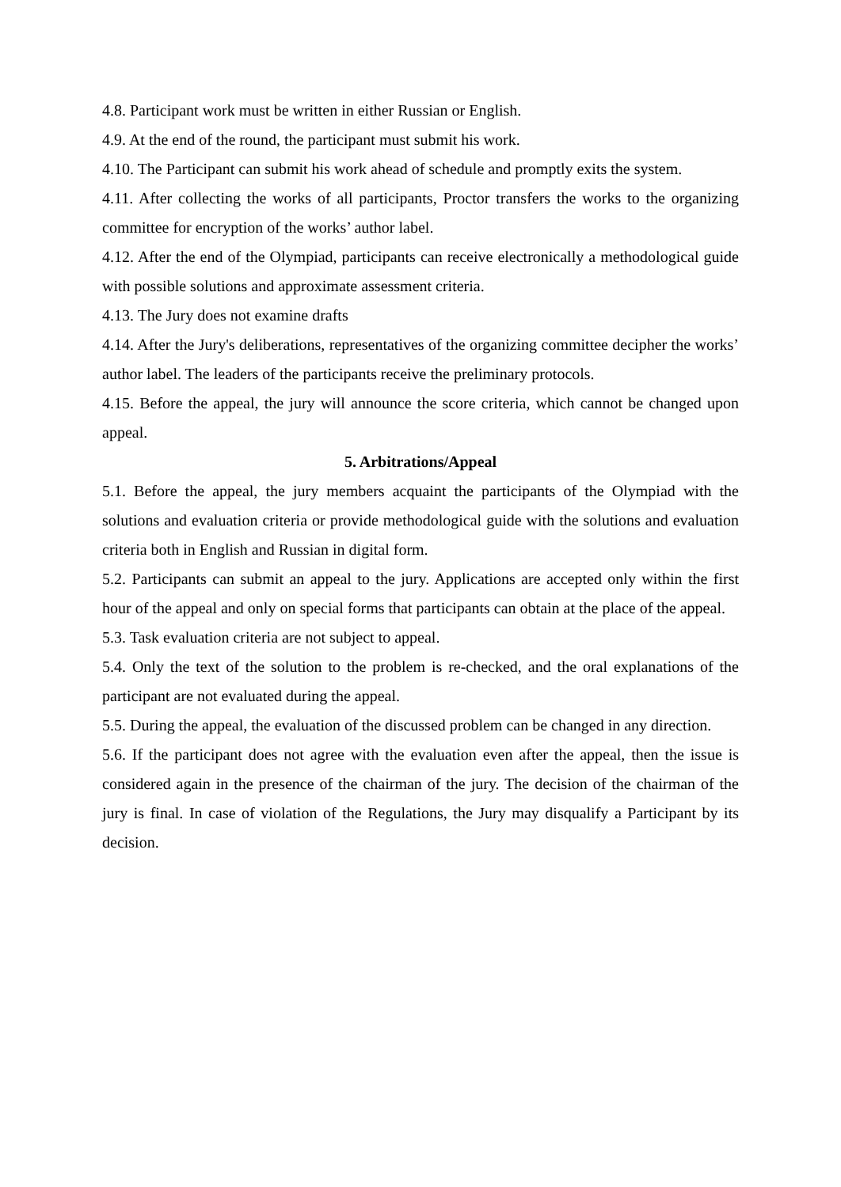4.8. Participant work must be written in either Russian or English.
4.9. At the end of the round, the participant must submit his work.
4.10. The Participant can submit his work ahead of schedule and promptly exits the system.
4.11. After collecting the works of all participants, Proctor transfers the works to the organizing committee for encryption of the works’ author label.
4.12. After the end of the Olympiad, participants can receive electronically a methodological guide with possible solutions and approximate assessment criteria.
4.13. The Jury does not examine drafts
4.14. After the Jury's deliberations, representatives of the organizing committee decipher the works’ author label. The leaders of the participants receive the preliminary protocols.
4.15. Before the appeal, the jury will announce the score criteria, which cannot be changed upon appeal.
5. Arbitrations/Appeal
5.1. Before the appeal, the jury members acquaint the participants of the Olympiad with the solutions and evaluation criteria or provide methodological guide with the solutions and evaluation criteria both in English and Russian in digital form.
5.2. Participants can submit an appeal to the jury. Applications are accepted only within the first hour of the appeal and only on special forms that participants can obtain at the place of the appeal.
5.3. Task evaluation criteria are not subject to appeal.
5.4. Only the text of the solution to the problem is re-checked, and the oral explanations of the participant are not evaluated during the appeal.
5.5. During the appeal, the evaluation of the discussed problem can be changed in any direction.
5.6. If the participant does not agree with the evaluation even after the appeal, then the issue is considered again in the presence of the chairman of the jury. The decision of the chairman of the jury is final. In case of violation of the Regulations, the Jury may disqualify a Participant by its decision.